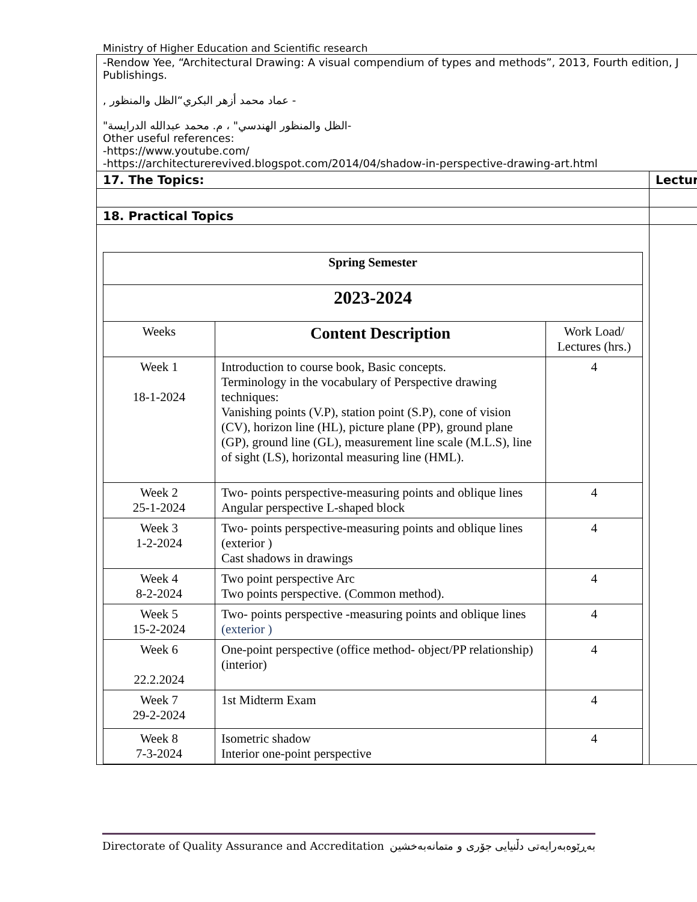Ministry of Higher Education and Scientific research
| -Rendow Yee, “Architectural Drawing: A visual compendium of types and methods”, 2013, Fourth edition, J Publishings. - عماد محمد أزهر البكري“الظل والمنظور , -الظل والمنظور الهندسي" ، م. محمد عبدالله الدرايسة" Other useful references: -https://www.youtube.com/ -https://architecturerevived.blogspot.com/2014/04/shadow-in-perspective-drawing-art.html | |
| 17. The Topics: | Lectur |
| 18. Practical Topics | |
| / Spring Semester / / / / 2023-2024 / / / / Weeks / Content Description / Work Load/ Lectures (hrs.) / / Week 1 18-1-2024 / Introduction to course book, Basic concepts. Terminology in the vocabulary of Perspective drawing techniques: Vanishing points (V.P), station point (S.P), cone of vision (CV), horizon line (HL), picture plane (PP), ground plane (GP), ground line (GL), measurement line scale (M.L.S), line of sight (LS), horizontal measuring line (HML). / 4 / / Week 2 25-1-2024 / Two- points perspective-measuring points and oblique lines Angular perspective L-shaped block / 4 / / Week 3 1-2-2024 / Two- points perspective-measuring points and oblique lines (exterior ) Cast shadows in drawings / 4 / / Week 4 8-2-2024 / Two point perspective Arc Two points perspective. (Common method). / 4 / / Week 5 15-2-2024 / Two- points perspective -measuring points and oblique lines (exterior ) / 4 / / Week 6 22.2.2024 / One-point perspective (office method- object/PP relationship)(interior) / 4 / / Week 7 29-2-2024 / 1st Midterm Exam / 4 / / Week 8 7-3-2024 / Isometric shadow Interior one-point perspective / 4 / | |
Directorate of Quality Assurance and Accreditation بەڕێوەبەرایەتی دڵنیایی جۆری و متمانەبەخشین